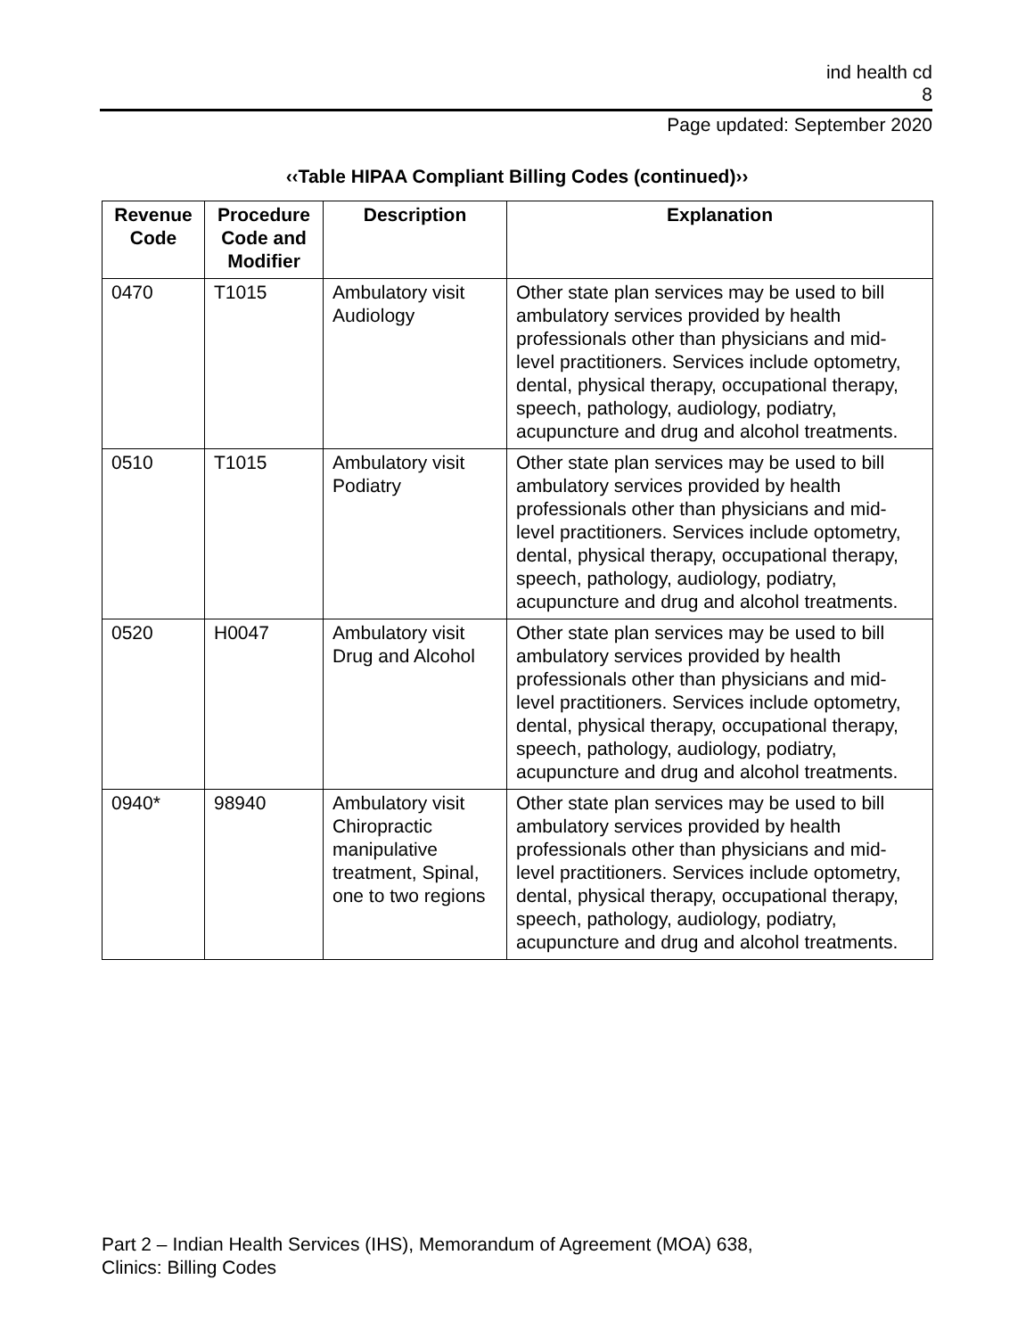ind health cd
8
Page updated: September 2020
‹‹Table HIPAA Compliant Billing Codes (continued)››
| Revenue Code | Procedure Code and Modifier | Description | Explanation |
| --- | --- | --- | --- |
| 0470 | T1015 | Ambulatory visit Audiology | Other state plan services may be used to bill ambulatory services provided by health professionals other than physicians and mid-level practitioners. Services include optometry, dental, physical therapy, occupational therapy, speech, pathology, audiology, podiatry, acupuncture and drug and alcohol treatments. |
| 0510 | T1015 | Ambulatory visit Podiatry | Other state plan services may be used to bill ambulatory services provided by health professionals other than physicians and mid-level practitioners. Services include optometry, dental, physical therapy, occupational therapy, speech, pathology, audiology, podiatry, acupuncture and drug and alcohol treatments. |
| 0520 | H0047 | Ambulatory visit Drug and Alcohol | Other state plan services may be used to bill ambulatory services provided by health professionals other than physicians and mid-level practitioners. Services include optometry, dental, physical therapy, occupational therapy, speech, pathology, audiology, podiatry, acupuncture and drug and alcohol treatments. |
| 0940* | 98940 | Ambulatory visit Chiropractic manipulative treatment, Spinal, one to two regions | Other state plan services may be used to bill ambulatory services provided by health professionals other than physicians and mid-level practitioners. Services include optometry, dental, physical therapy, occupational therapy, speech, pathology, audiology, podiatry, acupuncture and drug and alcohol treatments. |
Part 2 – Indian Health Services (IHS), Memorandum of Agreement (MOA) 638,
Clinics: Billing Codes